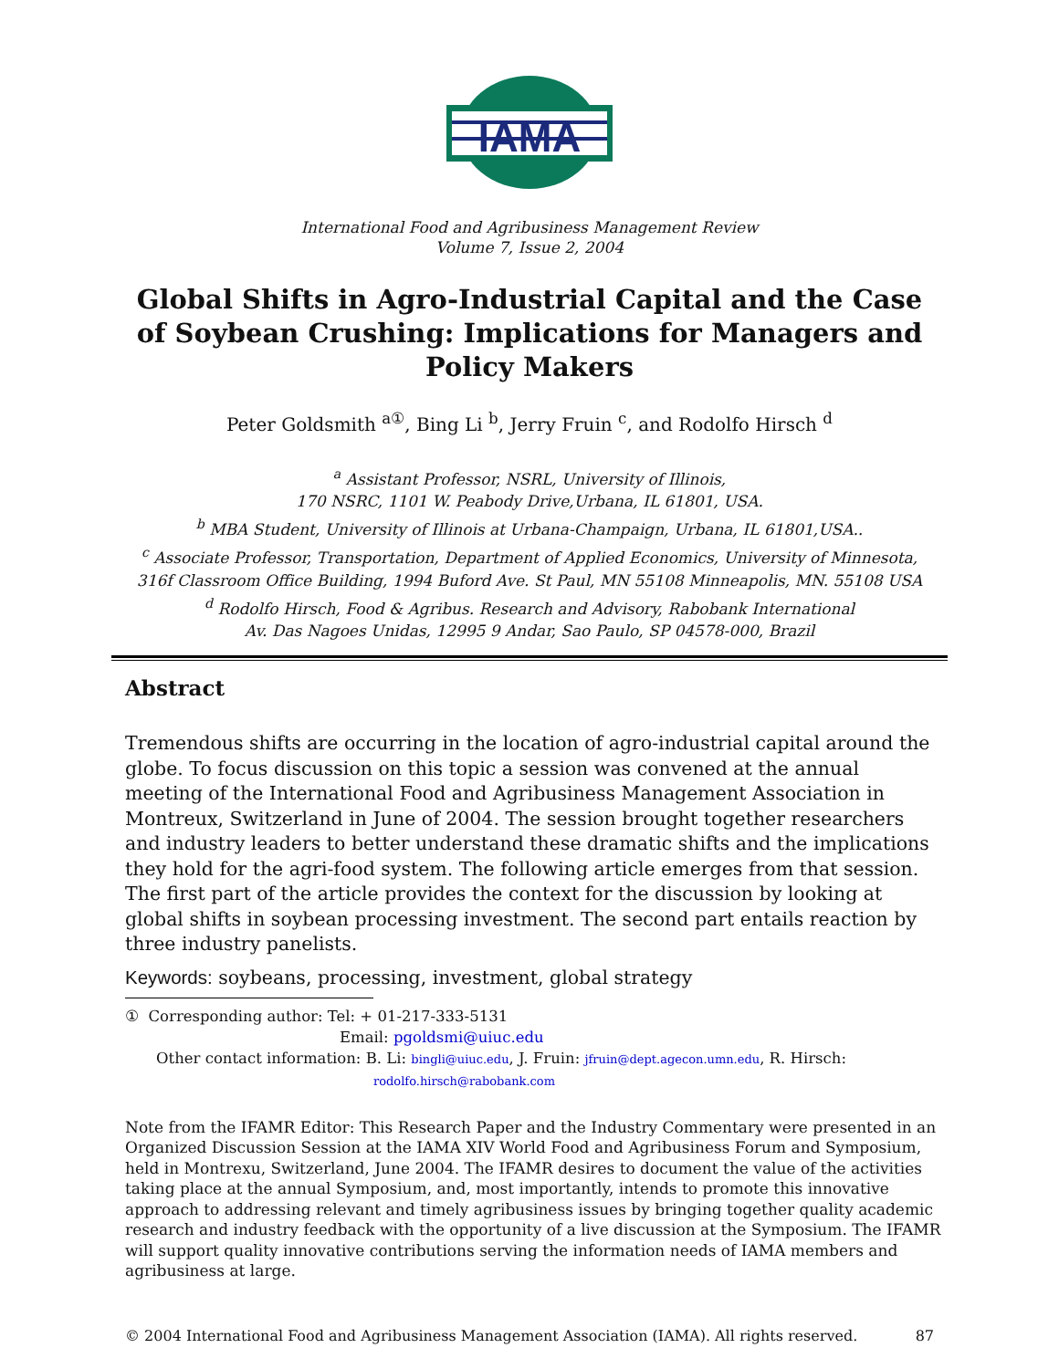IAMA
International Food and Agribusiness Management Review
Volume 7, Issue 2, 2004
Global Shifts in Agro-Industrial Capital and the Case of Soybean Crushing: Implications for Managers and Policy Makers
Peter Goldsmith <sup>a①</sup>, Bing Li <sup>b</sup>, Jerry Fruin <sup>c</sup>, and Rodolfo Hirsch <sup>d</sup>
<sup>a</sup> Assistant Professor, NSRL, University of Illinois,
170 NSRC, 1101 W. Peabody Drive,Urbana, IL 61801, USA.
<sup>b</sup> MBA Student, University of Illinois at Urbana-Champaign, Urbana, IL 61801,USA..
<sup>c</sup> Associate Professor, Transportation, Department of Applied Economics, University of Minnesota,
316f Classroom Office Building, 1994 Buford Ave. St Paul, MN 55108 Minneapolis, MN. 55108 USA
<sup>d</sup> Rodolfo Hirsch, Food & Agribus. Research and Advisory, Rabobank International
Av. Das Nagoes Unidas, 12995 9 Andar, Sao Paulo, SP 04578-000, Brazil
Abstract
Tremendous shifts are occurring in the location of agro-industrial capital around the globe. To focus discussion on this topic a session was convened at the annual meeting of the International Food and Agribusiness Management Association in Montreux, Switzerland in June of 2004. The session brought together researchers and industry leaders to better understand these dramatic shifts and the implications they hold for the agri-food system. The following article emerges from that session. The first part of the article provides the context for the discussion by looking at global shifts in soybean processing investment. The second part entails reaction by three industry panelists.
Keywords: soybeans, processing, investment, global strategy
① Corresponding author: Tel: + 01-217-333-5131
Email: pgoldsmi@uiuc.edu
Other contact information: B. Li: bingli@uiuc.edu, J. Fruin: jfruin@dept.agecon.umn.edu, R. Hirsch:
rodolfo.hirsch@rabobank.com
Note from the IFAMR Editor: This Research Paper and the Industry Commentary were presented in an Organized Discussion Session at the IAMA XIV World Food and Agribusiness Forum and Symposium, held in Montrexu, Switzerland, June 2004. The IFAMR desires to document the value of the activities taking place at the annual Symposium, and, most importantly, intends to promote this innovative approach to addressing relevant and timely agribusiness issues by bringing together quality academic research and industry feedback with the opportunity of a live discussion at the Symposium. The IFAMR will support quality innovative contributions serving the information needs of IAMA members and agribusiness at large.
© 2004 International Food and Agribusiness Management Association (IAMA). All rights reserved. 87